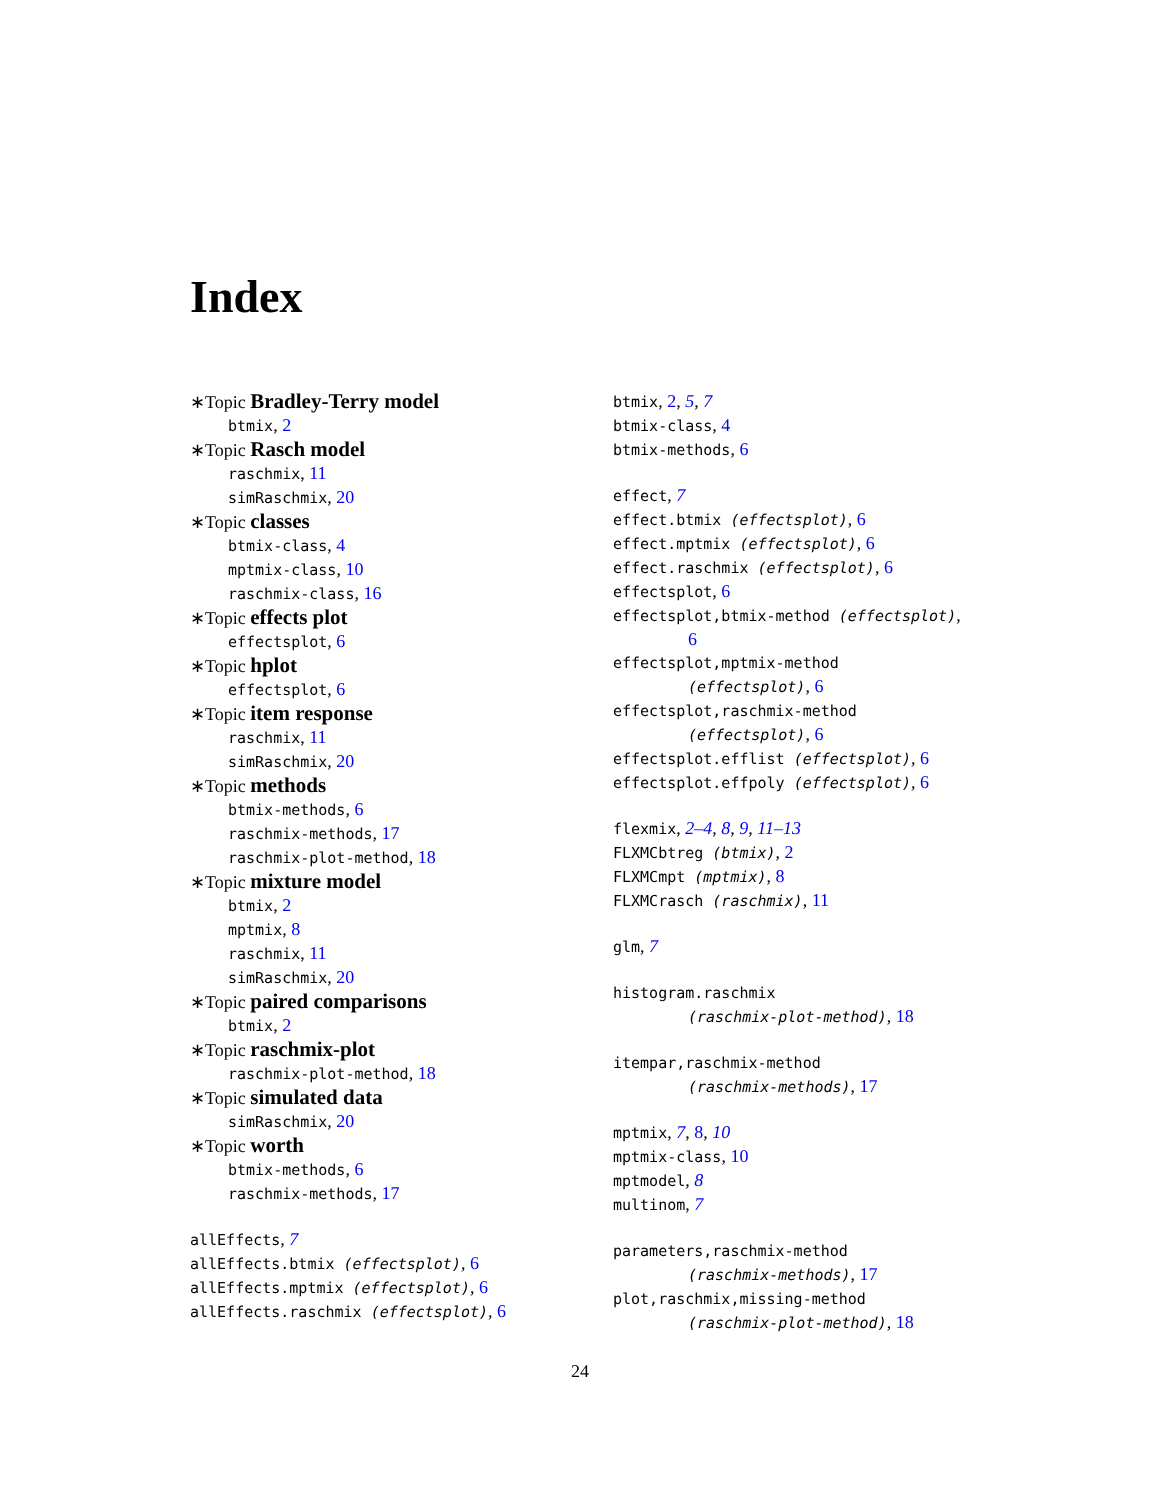Index
∗Topic Bradley-Terry model
btmix, 2
∗Topic Rasch model
raschmix, 11
simRaschmix, 20
∗Topic classes
btmix-class, 4
mptmix-class, 10
raschmix-class, 16
∗Topic effects plot
effectsplot, 6
∗Topic hplot
effectsplot, 6
∗Topic item response
raschmix, 11
simRaschmix, 20
∗Topic methods
btmix-methods, 6
raschmix-methods, 17
raschmix-plot-method, 18
∗Topic mixture model
btmix, 2
mptmix, 8
raschmix, 11
simRaschmix, 20
∗Topic paired comparisons
btmix, 2
∗Topic raschmix-plot
raschmix-plot-method, 18
∗Topic simulated data
simRaschmix, 20
∗Topic worth
btmix-methods, 6
raschmix-methods, 17
allEffects, 7
allEffects.btmix (effectsplot), 6
allEffects.mptmix (effectsplot), 6
allEffects.raschmix (effectsplot), 6
btmix, 2, 5, 7
btmix-class, 4
btmix-methods, 6
effect, 7
effect.btmix (effectsplot), 6
effect.mptmix (effectsplot), 6
effect.raschmix (effectsplot), 6
effectsplot, 6
effectsplot,btmix-method (effectsplot),
6
effectsplot,mptmix-method
(effectsplot), 6
effectsplot,raschmix-method
(effectsplot), 6
effectsplot.efflist (effectsplot), 6
effectsplot.effpoly (effectsplot), 6
flexmix, 2–4, 8, 9, 11–13
FLXMCbtreg (btmix), 2
FLXMCmpt (mptmix), 8
FLXMCrasch (raschmix), 11
glm, 7
histogram.raschmix
(raschmix-plot-method), 18
itempar,raschmix-method
(raschmix-methods), 17
mptmix, 7, 8, 10
mptmix-class, 10
mptmodel, 8
multinom, 7
parameters,raschmix-method
(raschmix-methods), 17
plot,raschmix,missing-method
(raschmix-plot-method), 18
24